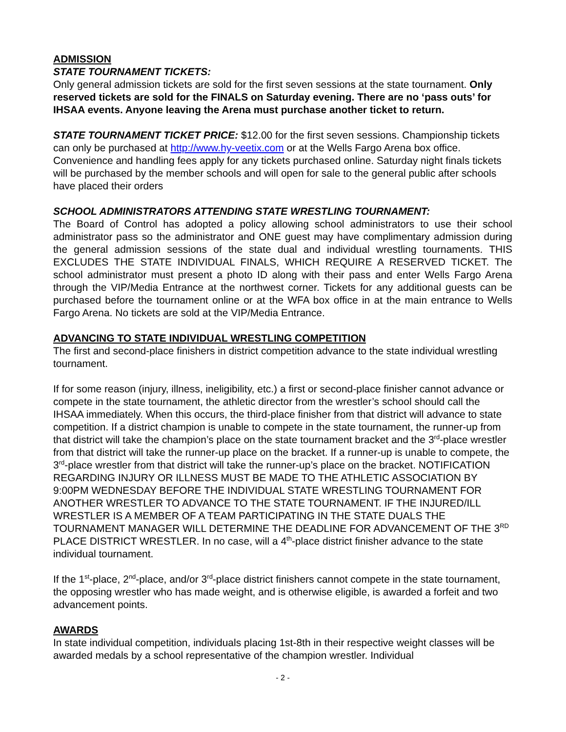ADMISSION
STATE TOURNAMENT TICKETS:
Only general admission tickets are sold for the first seven sessions at the state tournament. Only reserved tickets are sold for the FINALS on Saturday evening. There are no ‘pass outs’ for IHSAA events. Anyone leaving the Arena must purchase another ticket to return.
STATE TOURNAMENT TICKET PRICE: $12.00 for the first seven sessions. Championship tickets can only be purchased at http://www.hy-veetix.com or at the Wells Fargo Arena box office. Convenience and handling fees apply for any tickets purchased online. Saturday night finals tickets will be purchased by the member schools and will open for sale to the general public after schools have placed their orders
SCHOOL ADMINISTRATORS ATTENDING STATE WRESTLING TOURNAMENT:
The Board of Control has adopted a policy allowing school administrators to use their school administrator pass so the administrator and ONE guest may have complimentary admission during the general admission sessions of the state dual and individual wrestling tournaments. THIS EXCLUDES THE STATE INDIVIDUAL FINALS, WHICH REQUIRE A RESERVED TICKET. The school administrator must present a photo ID along with their pass and enter Wells Fargo Arena through the VIP/Media Entrance at the northwest corner. Tickets for any additional guests can be purchased before the tournament online or at the WFA box office in at the main entrance to Wells Fargo Arena. No tickets are sold at the VIP/Media Entrance.
ADVANCING TO STATE INDIVIDUAL WRESTLING COMPETITION
The first and second-place finishers in district competition advance to the state individual wrestling tournament.
If for some reason (injury, illness, ineligibility, etc.) a first or second-place finisher cannot advance or compete in the state tournament, the athletic director from the wrestler’s school should call the IHSAA immediately. When this occurs, the third-place finisher from that district will advance to state competition. If a district champion is unable to compete in the state tournament, the runner-up from that district will take the champion’s place on the state tournament bracket and the 3<sup>rd</sup>-place wrestler from that district will take the runner-up place on the bracket. If a runner-up is unable to compete, the 3<sup>rd</sup>-place wrestler from that district will take the runner-up’s place on the bracket. NOTIFICATION REGARDING INJURY OR ILLNESS MUST BE MADE TO THE ATHLETIC ASSOCIATION BY 9:00PM WEDNESDAY BEFORE THE INDIVIDUAL STATE WRESTLING TOURNAMENT FOR ANOTHER WRESTLER TO ADVANCE TO THE STATE TOURNAMENT. IF THE INJURED/ILL WRESTLER IS A MEMBER OF A TEAM PARTICIPATING IN THE STATE DUALS THE TOURNAMENT MANAGER WILL DETERMINE THE DEADLINE FOR ADVANCEMENT OF THE 3<sup>RD</sup> PLACE DISTRICT WRESTLER. In no case, will a 4<sup>th</sup>-place district finisher advance to the state individual tournament.
If the 1<sup>st</sup>-place, 2<sup>nd</sup>-place, and/or 3<sup>rd</sup>-place district finishers cannot compete in the state tournament, the opposing wrestler who has made weight, and is otherwise eligible, is awarded a forfeit and two advancement points.
AWARDS
In state individual competition, individuals placing 1st-8th in their respective weight classes will be awarded medals by a school representative of the champion wrestler. Individual
- 2 -